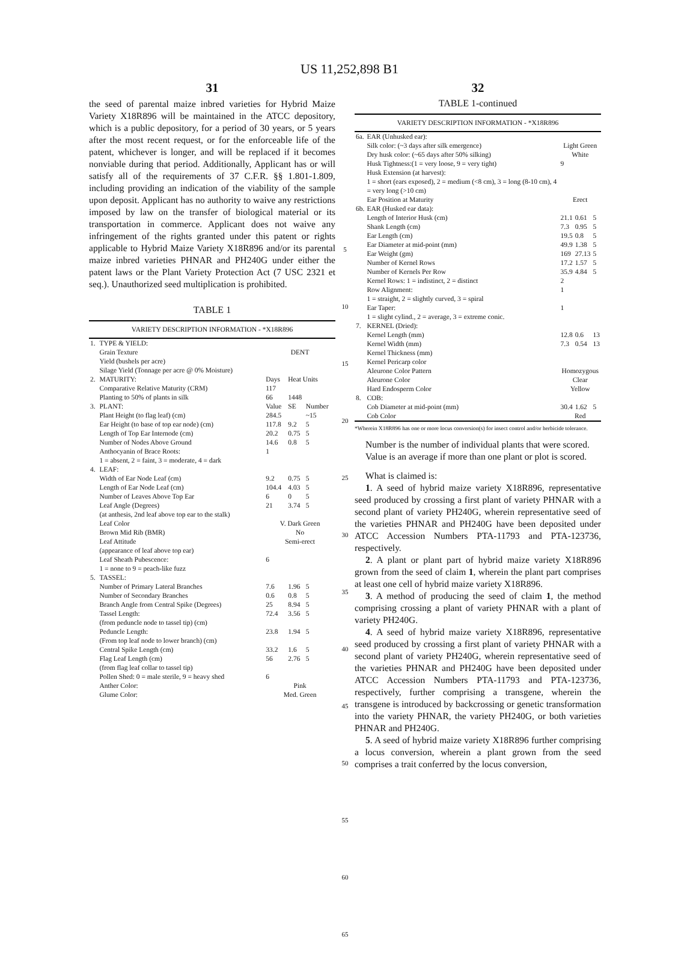US 11,252,898 B1
31
the seed of parental maize inbred varieties for Hybrid Maize Variety X18R896 will be maintained in the ATCC depository, which is a public depository, for a period of 30 years, or 5 years after the most recent request, or for the enforceable life of the patent, whichever is longer, and will be replaced if it becomes nonviable during that period. Additionally, Applicant has or will satisfy all of the requirements of 37 C.F.R. §§ 1.801-1.809, including providing an indication of the viability of the sample upon deposit. Applicant has no authority to waive any restrictions imposed by law on the transfer of biological material or its transportation in commerce. Applicant does not waive any infringement of the rights granted under this patent or rights applicable to Hybrid Maize Variety X18R896 and/or its parental maize inbred varieties PHNAR and PH240G under either the patent laws or the Plant Variety Protection Act (7 USC 2321 et seq.). Unauthorized seed multiplication is prohibited.
TABLE 1
| VARIETY DESCRIPTION INFORMATION - *X18R896 | | | | |
| --- | --- | --- | --- | --- |
| 1. | TYPE & YIELD: | | | |
| | Grain Texture | DENT | | |
| | Yield (bushels per acre) | | | |
| | Silage Yield (Tonnage per acre @ 0% Moisture) | | | |
| 2. | MATURITY: | Days | Heat Units | |
| | Comparative Relative Maturity (CRM) | 117 | | |
| | Planting to 50% of plants in silk | 66 | 1448 | |
| 3. | PLANT: | Value | SE | Number |
| | Plant Height (to flag leaf) (cm) | 284.5 | | ~15 |
| | Ear Height (to base of top ear node) (cm) | 117.8 | 9.2 | 5 |
| | Length of Top Ear Internode (cm) | 20.2 | 0.75 | 5 |
| | Number of Nodes Above Ground | 14.6 | 0.8 | 5 |
| | Anthocyanin of Brace Roots: 1 = absent, 2 = faint, 3 = moderate, 4 = dark | 1 | | |
| 4. | LEAF: | | | |
| | Width of Ear Node Leaf (cm) | 9.2 | 0.75 | 5 |
| | Length of Ear Node Leaf (cm) | 104.4 | 4.03 | 5 |
| | Number of Leaves Above Top Ear | 6 | 0 | 5 |
| | Leaf Angle (Degrees) (at anthesis, 2nd leaf above top ear to the stalk) | 21 | 3.74 | 5 |
| | Leaf Color | V. Dark Green | | |
| | Brown Mid Rib (BMR) | No | | |
| | Leaf Attitude (appearance of leaf above top ear) | Semi-erect | | |
| | Leaf Sheath Pubescence: 1 = none to 9 = peach-like fuzz | 6 | | |
| 5. | TASSEL: | | | |
| | Number of Primary Lateral Branches | 7.6 | 1.96 | 5 |
| | Number of Secondary Branches | 0.6 | 0.8 | 5 |
| | Branch Angle from Central Spike (Degrees) | 25 | 8.94 | 5 |
| | Tassel Length: (from peduncle node to tassel tip) (cm) | 72.4 | 3.56 | 5 |
| | Peduncle Length: (From top leaf node to lower branch) (cm) | 23.8 | 1.94 | 5 |
| | Central Spike Length (cm) | 33.2 | 1.6 | 5 |
| | Flag Leaf Length (cm) (from flag leaf collar to tassel tip) | 56 | 2.76 | 5 |
| | Pollen Shed: 0 = male sterile, 9 = heavy shed | 6 | | |
| | Anther Color: | Pink | | |
| | Glume Color: | Med. Green | | |
5
10
15
20
25
30
35
40
45
50
55
60
65
32
TABLE 1-continued
| VARIETY DESCRIPTION INFORMATION - *X18R896 | | | | |
| --- | --- | --- | --- | --- |
| 6a. | EAR (Unhusked ear): | | | |
| | Silk color: (~3 days after silk emergence) | Light Green | | |
| | Dry husk color: (~65 days after 50% silking) | White | | |
| | Husk Tightness:(1 = very loose, 9 = very tight) | 9 | | |
| | Husk Extension (at harvest): 1 = short (ears exposed), 2 = medium (<8 cm), 3 = long (8-10 cm), 4 = very long (>10 cm) | | | |
| | Ear Position at Maturity | Erect | | |
| 6b. | EAR (Husked ear data): | | | |
| | Length of Interior Husk (cm) | 21.1 | 0.61 | 5 |
| | Shank Length (cm) | 7.3 | 0.95 | 5 |
| | Ear Length (cm) | 19.5 | 0.8 | 5 |
| | Ear Diameter at mid-point (mm) | 49.9 | 1.38 | 5 |
| | Ear Weight (gm) | 169 | 27.13 | 5 |
| | Number of Kernel Rows | 17.2 | 1.57 | 5 |
| | Number of Kernels Per Row | 35.9 | 4.84 | 5 |
| | Kernel Rows: 1 = indistinct, 2 = distinct | 2 | | |
| | Row Alignment: 1 = straight, 2 = slightly curved, 3 = spiral | 1 | | |
| | Ear Taper: 1 = slight cylind., 2 = average, 3 = extreme conic. | 1 | | |
| 7. | KERNEL (Dried): | | | |
| | Kernel Length (mm) | 12.8 | 0.6 | 13 |
| | Kernel Width (mm) | 7.3 | 0.54 | 13 |
| | Kernel Thickness (mm) | | | |
| | Kernel Pericarp color | | | |
| | Aleurone Color Pattern | Homozygous | | |
| | Aleurone Color | Clear | | |
| | Hard Endosperm Color | Yellow | | |
| 8. | COB: | | | |
| | Cob Diameter at mid-point (mm) | 30.4 | 1.62 | 5 |
| | Cob Color | Red | | |
*Wherein X18R896 has one or more locus conversion(s) for insect control and/or herbicide tolerance.
Number is the number of individual plants that were scored.
Value is an average if more than one plant or plot is scored.
What is claimed is:
1. A seed of hybrid maize variety X18R896, representative seed produced by crossing a first plant of variety PHNAR with a second plant of variety PH240G, wherein representative seed of the varieties PHNAR and PH240G have been deposited under ATCC Accession Numbers PTA-11793 and PTA-123736, respectively.
2. A plant or plant part of hybrid maize variety X18R896 grown from the seed of claim 1, wherein the plant part comprises at least one cell of hybrid maize variety X18R896.
3. A method of producing the seed of claim 1, the method comprising crossing a plant of variety PHNAR with a plant of variety PH240G.
4. A seed of hybrid maize variety X18R896, representative seed produced by crossing a first plant of variety PHNAR with a second plant of variety PH240G, wherein representative seed of the varieties PHNAR and PH240G have been deposited under ATCC Accession Numbers PTA-11793 and PTA-123736, respectively, further comprising a transgene, wherein the transgene is introduced by backcrossing or genetic transformation into the variety PHNAR, the variety PH240G, or both varieties PHNAR and PH240G.
5. A seed of hybrid maize variety X18R896 further comprising a locus conversion, wherein a plant grown from the seed comprises a trait conferred by the locus conversion,